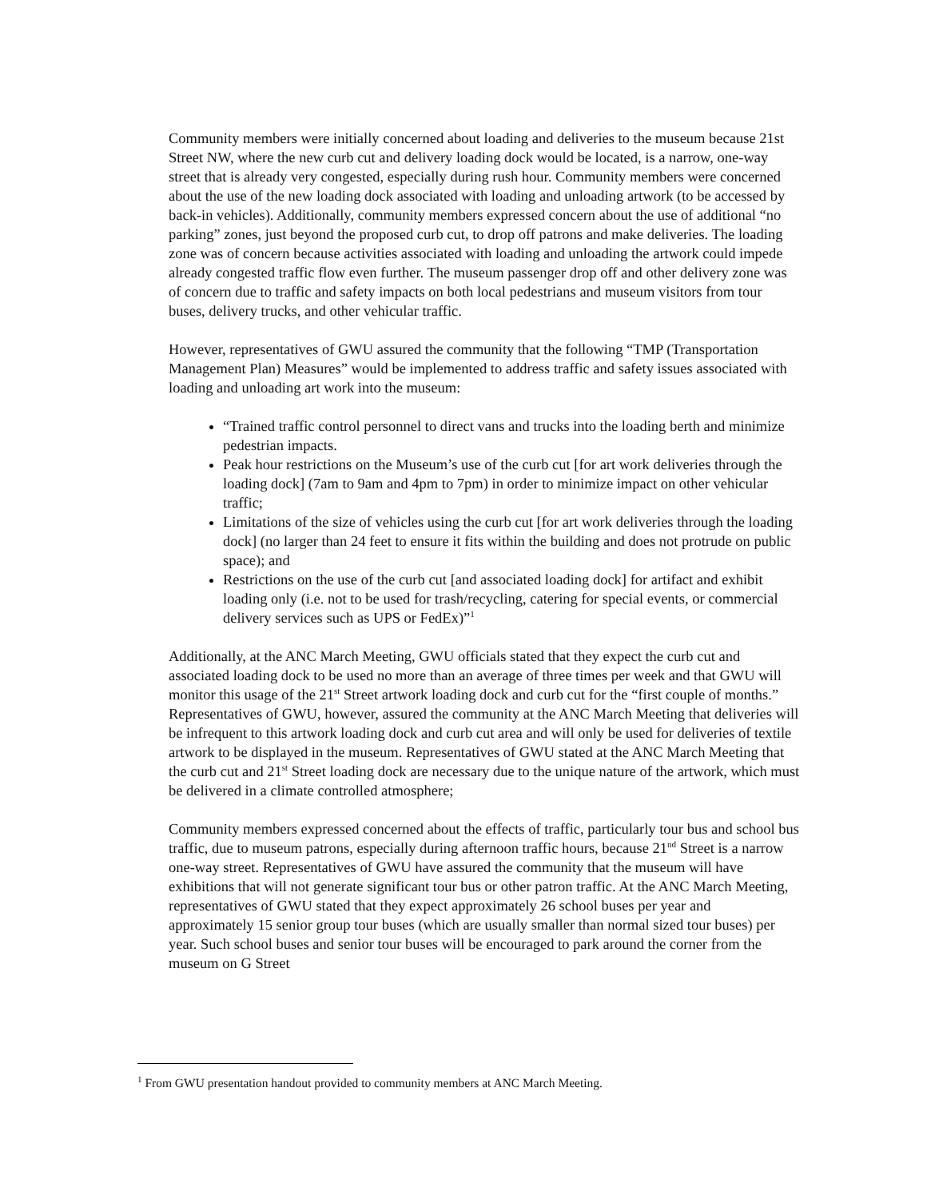Community members were initially concerned about loading and deliveries to the museum because 21st Street NW, where the new curb cut and delivery loading dock would be located, is a narrow, one-way street that is already very congested, especially during rush hour. Community members were concerned about the use of the new loading dock associated with loading and unloading artwork (to be accessed by back-in vehicles). Additionally, community members expressed concern about the use of additional “no parking” zones, just beyond the proposed curb cut, to drop off patrons and make deliveries. The loading zone was of concern because activities associated with loading and unloading the artwork could impede already congested traffic flow even further. The museum passenger drop off and other delivery zone was of concern due to traffic and safety impacts on both local pedestrians and museum visitors from tour buses, delivery trucks, and other vehicular traffic.
However, representatives of GWU assured the community that the following “TMP (Transportation Management Plan) Measures” would be implemented to address traffic and safety issues associated with loading and unloading art work into the museum:
“Trained traffic control personnel to direct vans and trucks into the loading berth and minimize pedestrian impacts.
Peak hour restrictions on the Museum’s use of the curb cut [for art work deliveries through the loading dock] (7am to 9am and 4pm to 7pm) in order to minimize impact on other vehicular traffic;
Limitations of the size of vehicles using the curb cut [for art work deliveries through the loading dock] (no larger than 24 feet to ensure it fits within the building and does not protrude on public space); and
Restrictions on the use of the curb cut [and associated loading dock] for artifact and exhibit loading only (i.e. not to be used for trash/recycling, catering for special events, or commercial delivery services such as UPS or FedEx)”<sup>1</sup>
Additionally, at the ANC March Meeting, GWU officials stated that they expect the curb cut and associated loading dock to be used no more than an average of three times per week and that GWU will monitor this usage of the 21<sup>st</sup> Street artwork loading dock and curb cut for the “first couple of months.” Representatives of GWU, however, assured the community at the ANC March Meeting that deliveries will be infrequent to this artwork loading dock and curb cut area and will only be used for deliveries of textile artwork to be displayed in the museum. Representatives of GWU stated at the ANC March Meeting that the curb cut and 21<sup>st</sup> Street loading dock are necessary due to the unique nature of the artwork, which must be delivered in a climate controlled atmosphere;
Community members expressed concerned about the effects of traffic, particularly tour bus and school bus traffic, due to museum patrons, especially during afternoon traffic hours, because 21<sup>nd</sup> Street is a narrow one-way street. Representatives of GWU have assured the community that the museum will have exhibitions that will not generate significant tour bus or other patron traffic. At the ANC March Meeting, representatives of GWU stated that they expect approximately 26 school buses per year and approximately 15 senior group tour buses (which are usually smaller than normal sized tour buses) per year. Such school buses and senior tour buses will be encouraged to park around the corner from the museum on G Street
<sup>1</sup> From GWU presentation handout provided to community members at ANC March Meeting.